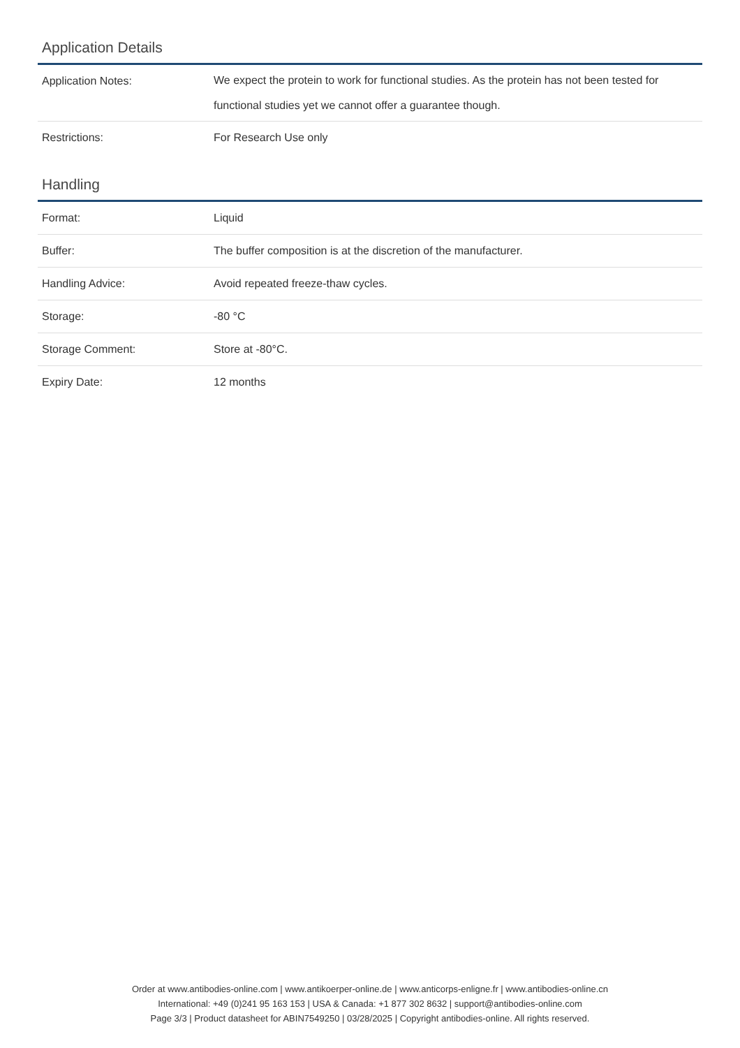Application Details
| Application Notes: | We expect the protein to work for functional studies. As the protein has not been tested for functional studies yet we cannot offer a guarantee though. |
| Restrictions: | For Research Use only |
Handling
| Format: | Liquid |
| Buffer: | The buffer composition is at the discretion of the manufacturer. |
| Handling Advice: | Avoid repeated freeze-thaw cycles. |
| Storage: | -80 °C |
| Storage Comment: | Store at -80°C. |
| Expiry Date: | 12 months |
Order at www.antibodies-online.com | www.antikoerper-online.de | www.anticorps-enligne.fr | www.antibodies-online.cn
International: +49 (0)241 95 163 153 | USA & Canada: +1 877 302 8632 | support@antibodies-online.com
Page 3/3 | Product datasheet for ABIN7549250 | 03/28/2025 | Copyright antibodies-online. All rights reserved.